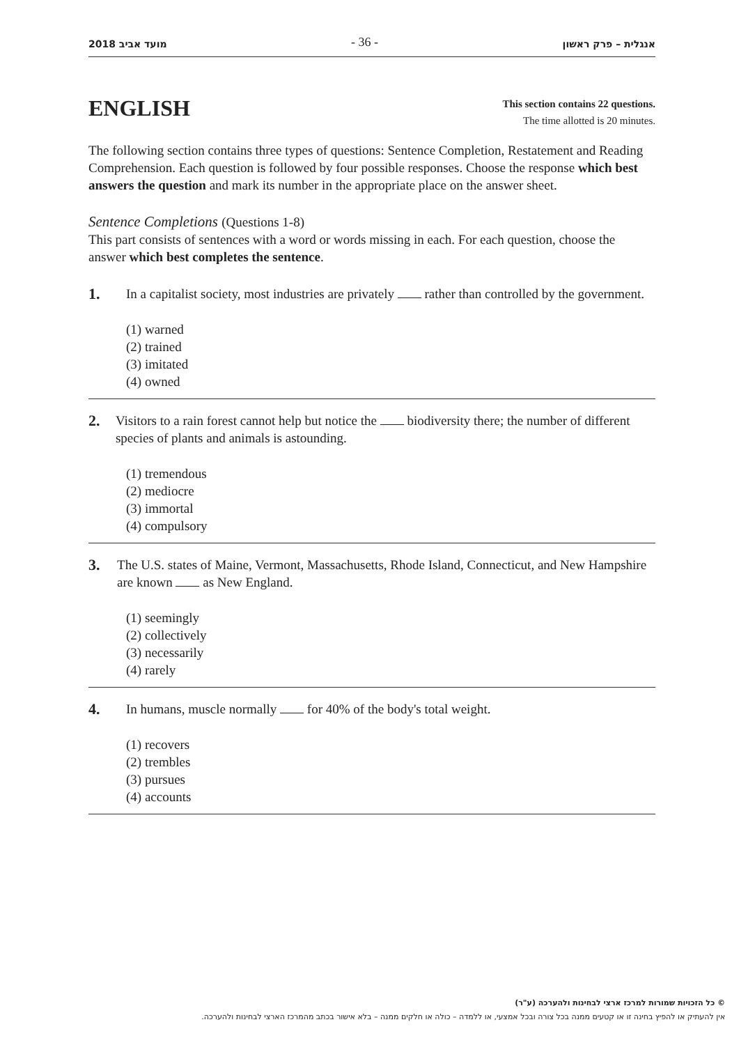2018 מועד אביב - 36 - אנגלית – פרק ראשון
ENGLISH
This section contains 22 questions.
The time allotted is 20 minutes.
The following section contains three types of questions: Sentence Completion, Restatement and Reading Comprehension. Each question is followed by four possible responses. Choose the response which best answers the question and mark its number in the appropriate place on the answer sheet.
Sentence Completions (Questions 1-8)
This part consists of sentences with a word or words missing in each. For each question, choose the answer which best completes the sentence.
1.
In a capitalist society, most industries are privately rather than controlled by the government.
(1) warned
(2) trained
(3) imitated
(4) owned
2.
Visitors to a rain forest cannot help but notice the biodiversity there; the number of different species of plants and animals is astounding.
(1) tremendous
(2) mediocre
(3) immortal
(4) compulsory
3.
The U.S. states of Maine, Vermont, Massachusetts, Rhode Island, Connecticut, and New Hampshire are known as New England.
(1) seemingly
(2) collectively
(3) necessarily
(4) rarely
4.
In humans, muscle normally for 40% of the body's total weight.
(1) recovers
(2) trembles
(3) pursues
(4) accounts
© כל הזכויות שמורות למרכז ארצי לבחינות ולהערכה (ע"ר)
אין להעתיק או להפיץ בחינה זו או קטעים ממנה בכל צורה ובכל אמצעי, או ללמדה – כולה או חלקים ממנה – בלא אישור בכתב מהמרכז הארצי לבחינות ולהערכה.